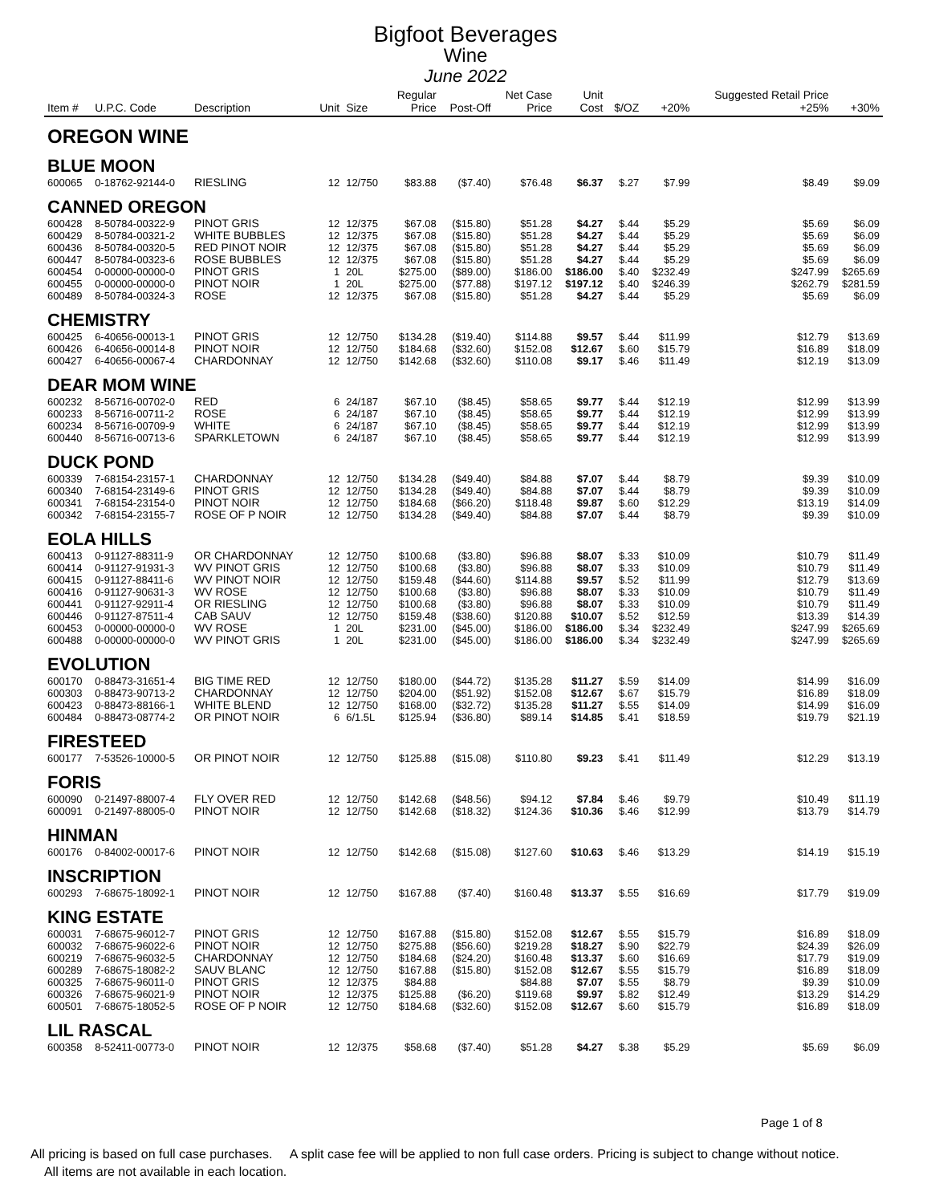Bigfoot Beverages
Wine
June 2022
| Item # | U.P.C. Code | Description | Unit | Size | Regular Price | Post-Off | Net Case Price | Unit Cost | $/OZ | +20% | Suggested Retail Price +25% | +30% |
| --- | --- | --- | --- | --- | --- | --- | --- | --- | --- | --- | --- | --- |
| OREGON WINE | | | | | | | | | | | | |
| BLUE MOON | | | | | | | | | | | | |
| 600065 | 0-18762-92144-0 | RIESLING | 12 | 12/750 | $83.88 | ($7.40) | $76.48 | $6.37 | $.27 | $7.99 | $8.49 | $9.09 |
| CANNED OREGON | | | | | | | | | | | | |
| 600428 | 8-50784-00322-9 | PINOT GRIS | 12 | 12/375 | $67.08 | ($15.80) | $51.28 | $4.27 | $.44 | $5.29 | $5.69 | $6.09 |
| 600429 | 8-50784-00321-2 | WHITE BUBBLES | 12 | 12/375 | $67.08 | ($15.80) | $51.28 | $4.27 | $.44 | $5.29 | $5.69 | $6.09 |
| 600436 | 8-50784-00320-5 | RED PINOT NOIR | 12 | 12/375 | $67.08 | ($15.80) | $51.28 | $4.27 | $.44 | $5.29 | $5.69 | $6.09 |
| 600447 | 8-50784-00323-6 | ROSE BUBBLES | 12 | 12/375 | $67.08 | ($15.80) | $51.28 | $4.27 | $.44 | $5.29 | $5.69 | $6.09 |
| 600454 | 0-00000-00000-0 | PINOT GRIS | 1 | 20L | $275.00 | ($89.00) | $186.00 | $186.00 | $.40 | $232.49 | $247.99 | $265.69 |
| 600455 | 0-00000-00000-0 | PINOT NOIR | 1 | 20L | $275.00 | ($77.88) | $197.12 | $197.12 | $.40 | $246.39 | $262.79 | $281.59 |
| 600489 | 8-50784-00324-3 | ROSE | 12 | 12/375 | $67.08 | ($15.80) | $51.28 | $4.27 | $.44 | $5.29 | $5.69 | $6.09 |
| CHEMISTRY | | | | | | | | | | | | |
| 600425 | 6-40656-00013-1 | PINOT GRIS | 12 | 12/750 | $134.28 | ($19.40) | $114.88 | $9.57 | $.44 | $11.99 | $12.79 | $13.69 |
| 600426 | 6-40656-00014-8 | PINOT NOIR | 12 | 12/750 | $184.68 | ($32.60) | $152.08 | $12.67 | $.60 | $15.79 | $16.89 | $18.09 |
| 600427 | 6-40656-00067-4 | CHARDONNAY | 12 | 12/750 | $142.68 | ($32.60) | $110.08 | $9.17 | $.46 | $11.49 | $12.19 | $13.09 |
| DEAR MOM WINE | | | | | | | | | | | | |
| 600232 | 8-56716-00702-0 | RED | 6 | 24/187 | $67.10 | ($8.45) | $58.65 | $9.77 | $.44 | $12.19 | $12.99 | $13.99 |
| 600233 | 8-56716-00711-2 | ROSE | 6 | 24/187 | $67.10 | ($8.45) | $58.65 | $9.77 | $.44 | $12.19 | $12.99 | $13.99 |
| 600234 | 8-56716-00709-9 | WHITE | 6 | 24/187 | $67.10 | ($8.45) | $58.65 | $9.77 | $.44 | $12.19 | $12.99 | $13.99 |
| 600440 | 8-56716-00713-6 | SPARKLETOWN | 6 | 24/187 | $67.10 | ($8.45) | $58.65 | $9.77 | $.44 | $12.19 | $12.99 | $13.99 |
| DUCK POND | | | | | | | | | | | | |
| 600339 | 7-68154-23157-1 | CHARDONNAY | 12 | 12/750 | $134.28 | ($49.40) | $84.88 | $7.07 | $.44 | $8.79 | $9.39 | $10.09 |
| 600340 | 7-68154-23149-6 | PINOT GRIS | 12 | 12/750 | $134.28 | ($49.40) | $84.88 | $7.07 | $.44 | $8.79 | $9.39 | $10.09 |
| 600341 | 7-68154-23154-0 | PINOT NOIR | 12 | 12/750 | $184.68 | ($66.20) | $118.48 | $9.87 | $.60 | $12.29 | $13.19 | $14.09 |
| 600342 | 7-68154-23155-7 | ROSE OF P NOIR | 12 | 12/750 | $134.28 | ($49.40) | $84.88 | $7.07 | $.44 | $8.79 | $9.39 | $10.09 |
| EOLA HILLS | | | | | | | | | | | | |
| 600413 | 0-91127-88311-9 | OR CHARDONNAY | 12 | 12/750 | $100.68 | ($3.80) | $96.88 | $8.07 | $.33 | $10.09 | $10.79 | $11.49 |
| 600414 | 0-91127-91931-3 | WV PINOT GRIS | 12 | 12/750 | $100.68 | ($3.80) | $96.88 | $8.07 | $.33 | $10.09 | $10.79 | $11.49 |
| 600415 | 0-91127-88411-6 | WV PINOT NOIR | 12 | 12/750 | $159.48 | ($44.60) | $114.88 | $9.57 | $.52 | $11.99 | $12.79 | $13.69 |
| 600416 | 0-91127-90631-3 | WV ROSE | 12 | 12/750 | $100.68 | ($3.80) | $96.88 | $8.07 | $.33 | $10.09 | $10.79 | $11.49 |
| 600441 | 0-91127-92911-4 | OR RIESLING | 12 | 12/750 | $100.68 | ($3.80) | $96.88 | $8.07 | $.33 | $10.09 | $10.79 | $11.49 |
| 600446 | 0-91127-87511-4 | CAB SAUV | 12 | 12/750 | $159.48 | ($38.60) | $120.88 | $10.07 | $.52 | $12.59 | $13.39 | $14.39 |
| 600453 | 0-00000-00000-0 | WV ROSE | 1 | 20L | $231.00 | ($45.00) | $186.00 | $186.00 | $.34 | $232.49 | $247.99 | $265.69 |
| 600488 | 0-00000-00000-0 | WV PINOT GRIS | 1 | 20L | $231.00 | ($45.00) | $186.00 | $186.00 | $.34 | $232.49 | $247.99 | $265.69 |
| EVOLUTION | | | | | | | | | | | | |
| 600170 | 0-88473-31651-4 | BIG TIME RED | 12 | 12/750 | $180.00 | ($44.72) | $135.28 | $11.27 | $.59 | $14.09 | $14.99 | $16.09 |
| 600303 | 0-88473-90713-2 | CHARDONNAY | 12 | 12/750 | $204.00 | ($51.92) | $152.08 | $12.67 | $.67 | $15.79 | $16.89 | $18.09 |
| 600423 | 0-88473-88166-1 | WHITE BLEND | 12 | 12/750 | $168.00 | ($32.72) | $135.28 | $11.27 | $.55 | $14.09 | $14.99 | $16.09 |
| 600484 | 0-88473-08774-2 | OR PINOT NOIR | 6 | 6/1.5L | $125.94 | ($36.80) | $89.14 | $14.85 | $.41 | $18.59 | $19.79 | $21.19 |
| FIRESTEED | | | | | | | | | | | | |
| 600177 | 7-53526-10000-5 | OR PINOT NOIR | 12 | 12/750 | $125.88 | ($15.08) | $110.80 | $9.23 | $.41 | $11.49 | $12.29 | $13.19 |
| FORIS | | | | | | | | | | | | |
| 600090 | 0-21497-88007-4 | FLY OVER RED | 12 | 12/750 | $142.68 | ($48.56) | $94.12 | $7.84 | $.46 | $9.79 | $10.49 | $11.19 |
| 600091 | 0-21497-88005-0 | PINOT NOIR | 12 | 12/750 | $142.68 | ($18.32) | $124.36 | $10.36 | $.46 | $12.99 | $13.79 | $14.79 |
| HINMAN | | | | | | | | | | | | |
| 600176 | 0-84002-00017-6 | PINOT NOIR | 12 | 12/750 | $142.68 | ($15.08) | $127.60 | $10.63 | $.46 | $13.29 | $14.19 | $15.19 |
| INSCRIPTION | | | | | | | | | | | | |
| 600293 | 7-68675-18092-1 | PINOT NOIR | 12 | 12/750 | $167.88 | ($7.40) | $160.48 | $13.37 | $.55 | $16.69 | $17.79 | $19.09 |
| KING ESTATE | | | | | | | | | | | | |
| 600031 | 7-68675-96012-7 | PINOT GRIS | 12 | 12/750 | $167.88 | ($15.80) | $152.08 | $12.67 | $.55 | $15.79 | $16.89 | $18.09 |
| 600032 | 7-68675-96022-6 | PINOT NOIR | 12 | 12/750 | $275.88 | ($56.60) | $219.28 | $18.27 | $.90 | $22.79 | $24.39 | $26.09 |
| 600219 | 7-68675-96032-5 | CHARDONNAY | 12 | 12/750 | $184.68 | ($24.20) | $160.48 | $13.37 | $.60 | $16.69 | $17.79 | $19.09 |
| 600289 | 7-68675-18082-2 | SAUV BLANC | 12 | 12/750 | $167.88 | ($15.80) | $152.08 | $12.67 | $.55 | $15.79 | $16.89 | $18.09 |
| 600325 | 7-68675-96011-0 | PINOT GRIS | 12 | 12/375 | $84.88 | | $84.88 | $7.07 | $.55 | $8.79 | $9.39 | $10.09 |
| 600326 | 7-68675-96021-9 | PINOT NOIR | 12 | 12/375 | $125.88 | ($6.20) | $119.68 | $9.97 | $.82 | $12.49 | $13.29 | $14.29 |
| 600501 | 7-68675-18052-5 | ROSE OF P NOIR | 12 | 12/750 | $184.68 | ($32.60) | $152.08 | $12.67 | $.60 | $15.79 | $16.89 | $18.09 |
| LIL RASCAL | | | | | | | | | | | | |
| 600358 | 8-52411-00773-0 | PINOT NOIR | 12 | 12/375 | $58.68 | ($7.40) | $51.28 | $4.27 | $.38 | $5.29 | $5.69 | $6.09 |
Page 1 of 8
All pricing is based on full case purchases. A split case fee will be applied to non full case orders. Pricing is subject to change without notice. All items are not available in each location.